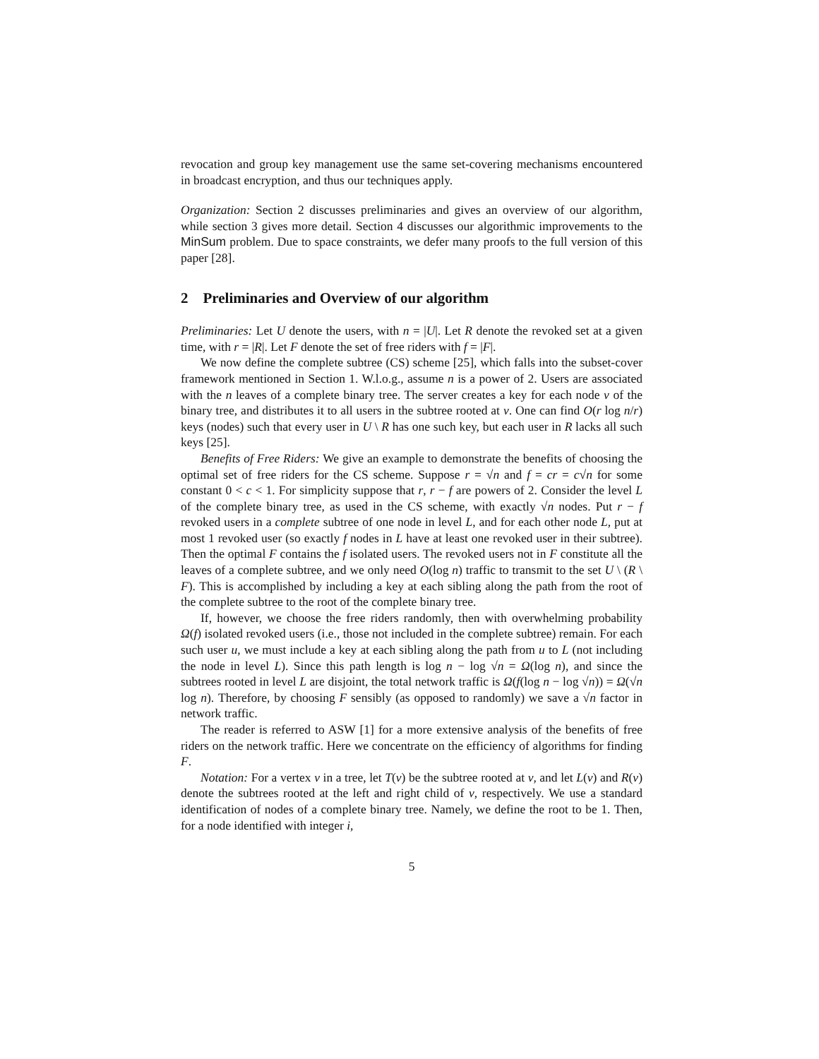revocation and group key management use the same set-covering mechanisms encountered in broadcast encryption, and thus our techniques apply.
Organization: Section 2 discusses preliminaries and gives an overview of our algorithm, while section 3 gives more detail. Section 4 discusses our algorithmic improvements to the MinSum problem. Due to space constraints, we defer many proofs to the full version of this paper [28].
2 Preliminaries and Overview of our algorithm
Preliminaries: Let U denote the users, with n = |U|. Let R denote the revoked set at a given time, with r = |R|. Let F denote the set of free riders with f = |F|.
We now define the complete subtree (CS) scheme [25], which falls into the subset-cover framework mentioned in Section 1. W.l.o.g., assume n is a power of 2. Users are associated with the n leaves of a complete binary tree. The server creates a key for each node v of the binary tree, and distributes it to all users in the subtree rooted at v. One can find O(r log n/r) keys (nodes) such that every user in U \ R has one such key, but each user in R lacks all such keys [25].
Benefits of Free Riders: We give an example to demonstrate the benefits of choosing the optimal set of free riders for the CS scheme. Suppose r = √n and f = cr = c√n for some constant 0 < c < 1. For simplicity suppose that r, r − f are powers of 2. Consider the level L of the complete binary tree, as used in the CS scheme, with exactly √n nodes. Put r − f revoked users in a complete subtree of one node in level L, and for each other node L, put at most 1 revoked user (so exactly f nodes in L have at least one revoked user in their subtree). Then the optimal F contains the f isolated users. The revoked users not in F constitute all the leaves of a complete subtree, and we only need O(log n) traffic to transmit to the set U \ (R \ F). This is accomplished by including a key at each sibling along the path from the root of the complete subtree to the root of the complete binary tree.
If, however, we choose the free riders randomly, then with overwhelming probability Ω(f) isolated revoked users (i.e., those not included in the complete subtree) remain. For each such user u, we must include a key at each sibling along the path from u to L (not including the node in level L). Since this path length is log n − log √n = Ω(log n), and since the subtrees rooted in level L are disjoint, the total network traffic is Ω(f(log n − log √n)) = Ω(√n log n). Therefore, by choosing F sensibly (as opposed to randomly) we save a √n factor in network traffic.
The reader is referred to ASW [1] for a more extensive analysis of the benefits of free riders on the network traffic. Here we concentrate on the efficiency of algorithms for finding F.
Notation: For a vertex v in a tree, let T(v) be the subtree rooted at v, and let L(v) and R(v) denote the subtrees rooted at the left and right child of v, respectively. We use a standard identification of nodes of a complete binary tree. Namely, we define the root to be 1. Then, for a node identified with integer i,
5